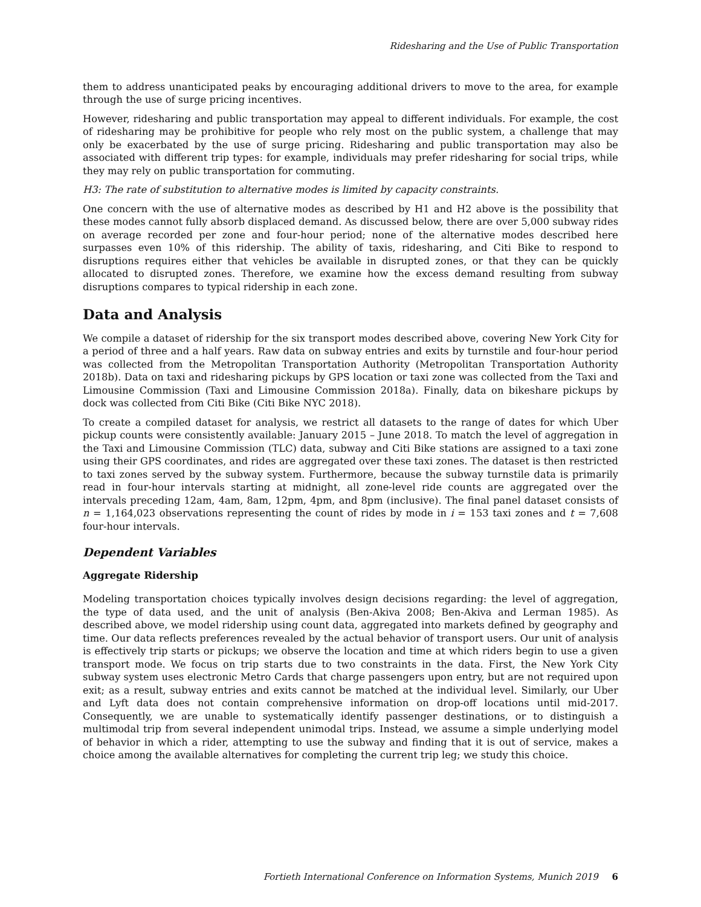Ridesharing and the Use of Public Transportation
them to address unanticipated peaks by encouraging additional drivers to move to the area, for example through the use of surge pricing incentives.
However, ridesharing and public transportation may appeal to different individuals. For example, the cost of ridesharing may be prohibitive for people who rely most on the public system, a challenge that may only be exacerbated by the use of surge pricing. Ridesharing and public transportation may also be associated with different trip types: for example, individuals may prefer ridesharing for social trips, while they may rely on public transportation for commuting.
H3: The rate of substitution to alternative modes is limited by capacity constraints.
One concern with the use of alternative modes as described by H1 and H2 above is the possibility that these modes cannot fully absorb displaced demand. As discussed below, there are over 5,000 subway rides on average recorded per zone and four-hour period; none of the alternative modes described here surpasses even 10% of this ridership. The ability of taxis, ridesharing, and Citi Bike to respond to disruptions requires either that vehicles be available in disrupted zones, or that they can be quickly allocated to disrupted zones. Therefore, we examine how the excess demand resulting from subway disruptions compares to typical ridership in each zone.
Data and Analysis
We compile a dataset of ridership for the six transport modes described above, covering New York City for a period of three and a half years. Raw data on subway entries and exits by turnstile and four-hour period was collected from the Metropolitan Transportation Authority (Metropolitan Transportation Authority 2018b). Data on taxi and ridesharing pickups by GPS location or taxi zone was collected from the Taxi and Limousine Commission (Taxi and Limousine Commission 2018a). Finally, data on bikeshare pickups by dock was collected from Citi Bike (Citi Bike NYC 2018).
To create a compiled dataset for analysis, we restrict all datasets to the range of dates for which Uber pickup counts were consistently available: January 2015 – June 2018. To match the level of aggregation in the Taxi and Limousine Commission (TLC) data, subway and Citi Bike stations are assigned to a taxi zone using their GPS coordinates, and rides are aggregated over these taxi zones. The dataset is then restricted to taxi zones served by the subway system. Furthermore, because the subway turnstile data is primarily read in four-hour intervals starting at midnight, all zone-level ride counts are aggregated over the intervals preceding 12am, 4am, 8am, 12pm, 4pm, and 8pm (inclusive). The final panel dataset consists of n = 1,164,023 observations representing the count of rides by mode in i = 153 taxi zones and t = 7,608 four-hour intervals.
Dependent Variables
Aggregate Ridership
Modeling transportation choices typically involves design decisions regarding: the level of aggregation, the type of data used, and the unit of analysis (Ben-Akiva 2008; Ben-Akiva and Lerman 1985). As described above, we model ridership using count data, aggregated into markets defined by geography and time. Our data reflects preferences revealed by the actual behavior of transport users. Our unit of analysis is effectively trip starts or pickups; we observe the location and time at which riders begin to use a given transport mode. We focus on trip starts due to two constraints in the data. First, the New York City subway system uses electronic Metro Cards that charge passengers upon entry, but are not required upon exit; as a result, subway entries and exits cannot be matched at the individual level. Similarly, our Uber and Lyft data does not contain comprehensive information on drop-off locations until mid-2017. Consequently, we are unable to systematically identify passenger destinations, or to distinguish a multimodal trip from several independent unimodal trips. Instead, we assume a simple underlying model of behavior in which a rider, attempting to use the subway and finding that it is out of service, makes a choice among the available alternatives for completing the current trip leg; we study this choice.
Fortieth International Conference on Information Systems, Munich 2019 6